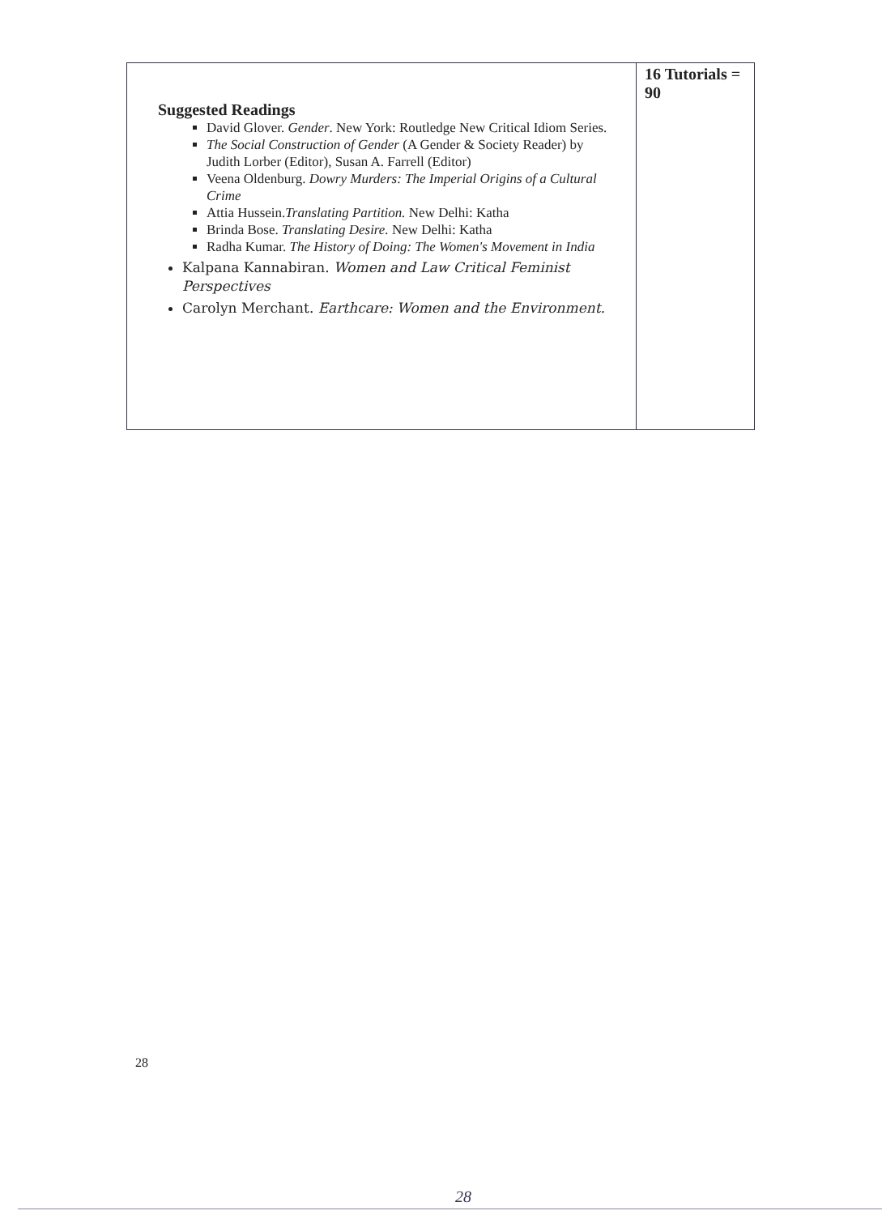| Suggested Readings David Glover. Gender . New York: Routledge New Critical Idiom Series. The Social Construction of Gender (A Gender & Society Reader) by Judith Lorber (Editor), Susan A. Farrell (Editor) Veena Oldenburg. Dowry Murders: The Imperial Origins of a Cultural Crime Attia Hussein. Translating Partition. New Delhi: Katha Brinda Bose. Translating Desire. New Delhi: Katha Radha Kumar. The History of Doing: The Women's Movement in India Kalpana Kannabiran. Women and Law Critical Feminist Perspectives Carolyn Merchant. Earthcare: Women and the Environment. | 16 Tutorials = 90 |
28
28